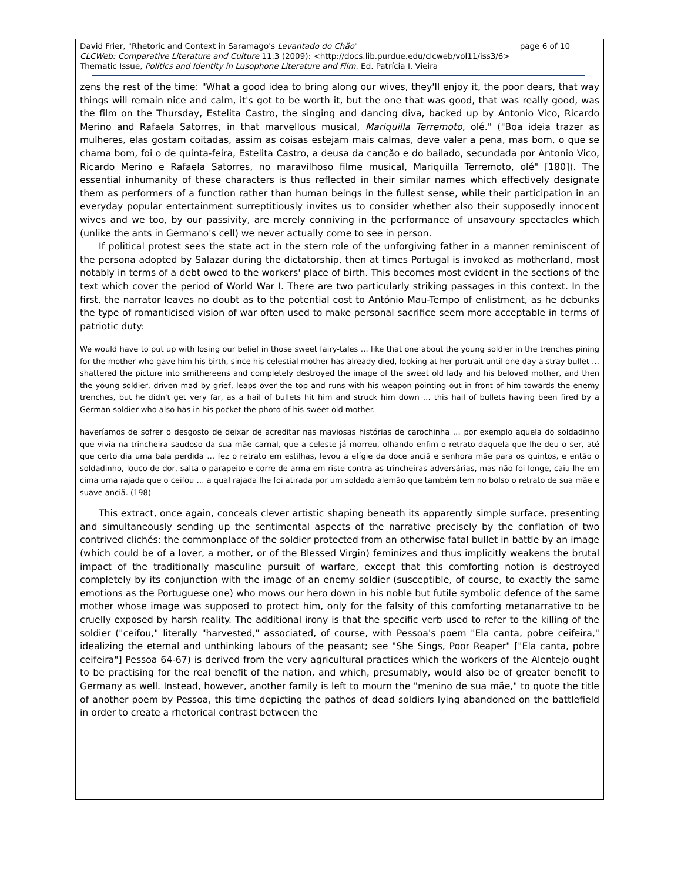David Frier, "Rhetoric and Context in Saramago's Levantado do Chão" page 6 of 10
CLCWeb: Comparative Literature and Culture 11.3 (2009): <http://docs.lib.purdue.edu/clcweb/vol11/iss3/6>
Thematic Issue, Politics and Identity in Lusophone Literature and Film. Ed. Patrícia I. Vieira
zens the rest of the time: "What a good idea to bring along our wives, they'll enjoy it, the poor dears, that way things will remain nice and calm, it's got to be worth it, but the one that was good, that was really good, was the film on the Thursday, Estelita Castro, the singing and dancing diva, backed up by Antonio Vico, Ricardo Merino and Rafaela Satorres, in that marvellous musical, Mariquilla Terremoto, olé." ("Boa ideia trazer as mulheres, elas gostam coitadas, assim as coisas estejam mais calmas, deve valer a pena, mas bom, o que se chama bom, foi o de quinta-feira, Estelita Castro, a deusa da canção e do bailado, secundada por Antonio Vico, Ricardo Merino e Rafaela Satorres, no maravilhoso filme musical, Mariquilla Terremoto, olé" [180]). The essential inhumanity of these characters is thus reflected in their similar names which effectively designate them as performers of a function rather than human beings in the fullest sense, while their participation in an everyday popular entertainment surreptitiously invites us to consider whether also their supposedly innocent wives and we too, by our passivity, are merely conniving in the performance of unsavoury spectacles which (unlike the ants in Germano's cell) we never actually come to see in person.
If political protest sees the state act in the stern role of the unforgiving father in a manner reminiscent of the persona adopted by Salazar during the dictatorship, then at times Portugal is invoked as motherland, most notably in terms of a debt owed to the workers' place of birth. This becomes most evident in the sections of the text which cover the period of World War I. There are two particularly striking passages in this context. In the first, the narrator leaves no doubt as to the potential cost to António Mau-Tempo of enlistment, as he debunks the type of romanticised vision of war often used to make personal sacrifice seem more acceptable in terms of patriotic duty:
We would have to put up with losing our belief in those sweet fairy-tales … like that one about the young soldier in the trenches pining for the mother who gave him his birth, since his celestial mother has already died, looking at her portrait until one day a stray bullet … shattered the picture into smithereens and completely destroyed the image of the sweet old lady and his beloved mother, and then the young soldier, driven mad by grief, leaps over the top and runs with his weapon pointing out in front of him towards the enemy trenches, but he didn't get very far, as a hail of bullets hit him and struck him down … this hail of bullets having been fired by a German soldier who also has in his pocket the photo of his sweet old mother.
haveríamos de sofrer o desgosto de deixar de acreditar nas maviosas histórias de carochinha … por exemplo aquela do soldadinho que vivia na trincheira saudoso da sua mãe carnal, que a celeste já morreu, olhando enfim o retrato daquela que lhe deu o ser, até que certo dia uma bala perdida … fez o retrato em estilhas, levou a efígie da doce anciã e senhora mãe para os quintos, e então o soldadinho, louco de dor, salta o parapeito e corre de arma em riste contra as trincheiras adversárias, mas não foi longe, caiu-lhe em cima uma rajada que o ceifou … a qual rajada lhe foi atirada por um soldado alemão que também tem no bolso o retrato de sua mãe e suave anciã. (198)
This extract, once again, conceals clever artistic shaping beneath its apparently simple surface, presenting and simultaneously sending up the sentimental aspects of the narrative precisely by the conflation of two contrived clichés: the commonplace of the soldier protected from an otherwise fatal bullet in battle by an image (which could be of a lover, a mother, or of the Blessed Virgin) feminizes and thus implicitly weakens the brutal impact of the traditionally masculine pursuit of warfare, except that this comforting notion is destroyed completely by its conjunction with the image of an enemy soldier (susceptible, of course, to exactly the same emotions as the Portuguese one) who mows our hero down in his noble but futile symbolic defence of the same mother whose image was supposed to protect him, only for the falsity of this comforting metanarrative to be cruelly exposed by harsh reality. The additional irony is that the specific verb used to refer to the killing of the soldier ("ceifou," literally "harvested," associated, of course, with Pessoa's poem "Ela canta, pobre ceifeira," idealizing the eternal and unthinking labours of the peasant; see "She Sings, Poor Reaper" ["Ela canta, pobre ceifeira"] Pessoa 64-67) is derived from the very agricultural practices which the workers of the Alentejo ought to be practising for the real benefit of the nation, and which, presumably, would also be of greater benefit to Germany as well. Instead, however, another family is left to mourn the "menino de sua mãe," to quote the title of another poem by Pessoa, this time depicting the pathos of dead soldiers lying abandoned on the battlefield in order to create a rhetorical contrast between the